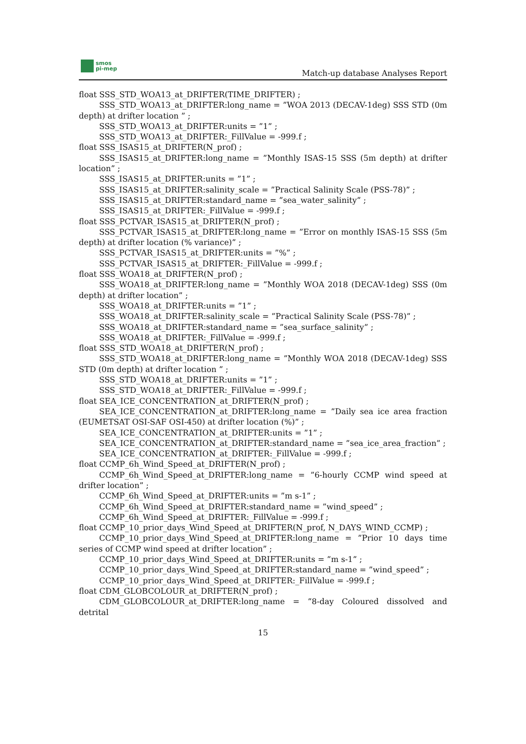smos
pi-mep
Match-up database Analyses Report
float SSS_STD_WOA13_at_DRIFTER(TIME_DRIFTER) ;
SSS_STD_WOA13_at_DRIFTER:long_name = ”WOA 2013 (DECAV-1deg) SSS STD (0m depth) at drifter location ” ;
SSS_STD_WOA13_at_DRIFTER:units = ”1” ;
SSS_STD_WOA13_at_DRIFTER:_FillValue = -999.f ;
float SSS_ISAS15_at_DRIFTER(N_prof) ;
SSS_ISAS15_at_DRIFTER:long_name = ”Monthly ISAS-15 SSS (5m depth) at drifter location” ;
SSS_ISAS15_at_DRIFTER:units = ”1” ;
SSS_ISAS15_at_DRIFTER:salinity_scale = ”Practical Salinity Scale (PSS-78)” ;
SSS_ISAS15_at_DRIFTER:standard_name = ”sea_water_salinity” ;
SSS_ISAS15_at_DRIFTER:_FillValue = -999.f ;
float SSS_PCTVAR_ISAS15_at_DRIFTER(N_prof) ;
SSS_PCTVAR_ISAS15_at_DRIFTER:long_name = ”Error on monthly ISAS-15 SSS (5m depth) at drifter location (% variance)” ;
SSS_PCTVAR_ISAS15_at_DRIFTER:units = ”%” ;
SSS_PCTVAR_ISAS15_at_DRIFTER:_FillValue = -999.f ;
float SSS_WOA18_at_DRIFTER(N_prof) ;
SSS_WOA18_at_DRIFTER:long_name = ”Monthly WOA 2018 (DECAV-1deg) SSS (0m depth) at drifter location” ;
SSS_WOA18_at_DRIFTER:units = ”1” ;
SSS_WOA18_at_DRIFTER:salinity_scale = ”Practical Salinity Scale (PSS-78)” ;
SSS_WOA18_at_DRIFTER:standard_name = ”sea_surface_salinity” ;
SSS_WOA18_at_DRIFTER:_FillValue = -999.f ;
float SSS_STD_WOA18_at_DRIFTER(N_prof) ;
SSS_STD_WOA18_at_DRIFTER:long_name = ”Monthly WOA 2018 (DECAV-1deg) SSS STD (0m depth) at drifter location ” ;
SSS_STD_WOA18_at_DRIFTER:units = ”1” ;
SSS_STD_WOA18_at_DRIFTER:_FillValue = -999.f ;
float SEA_ICE_CONCENTRATION_at_DRIFTER(N_prof) ;
SEA_ICE_CONCENTRATION_at_DRIFTER:long_name = ”Daily sea ice area fraction (EUMETSAT OSI-SAF OSI-450) at drifter location (%)” ;
SEA_ICE_CONCENTRATION_at_DRIFTER:units = ”1” ;
SEA_ICE_CONCENTRATION_at_DRIFTER:standard_name = ”sea_ice_area_fraction” ;
SEA_ICE_CONCENTRATION_at_DRIFTER:_FillValue = -999.f ;
float CCMP_6h_Wind_Speed_at_DRIFTER(N_prof) ;
CCMP_6h_Wind_Speed_at_DRIFTER:long_name = ”6-hourly CCMP wind speed at drifter location” ;
CCMP_6h_Wind_Speed_at_DRIFTER:units = ”m s-1” ;
CCMP_6h_Wind_Speed_at_DRIFTER:standard_name = ”wind_speed” ;
CCMP_6h_Wind_Speed_at_DRIFTER:_FillValue = -999.f ;
float CCMP_10_prior_days_Wind_Speed_at_DRIFTER(N_prof, N_DAYS_WIND_CCMP) ;
CCMP_10_prior_days_Wind_Speed_at_DRIFTER:long_name = ”Prior 10 days time series of CCMP wind speed at drifter location” ;
CCMP_10_prior_days_Wind_Speed_at_DRIFTER:units = ”m s-1” ;
CCMP_10_prior_days_Wind_Speed_at_DRIFTER:standard_name = ”wind_speed” ;
CCMP_10_prior_days_Wind_Speed_at_DRIFTER:_FillValue = -999.f ;
float CDM_GLOBCOLOUR_at_DRIFTER(N_prof) ;
CDM_GLOBCOLOUR_at_DRIFTER:long_name = ”8-day Coloured dissolved and detrital
15